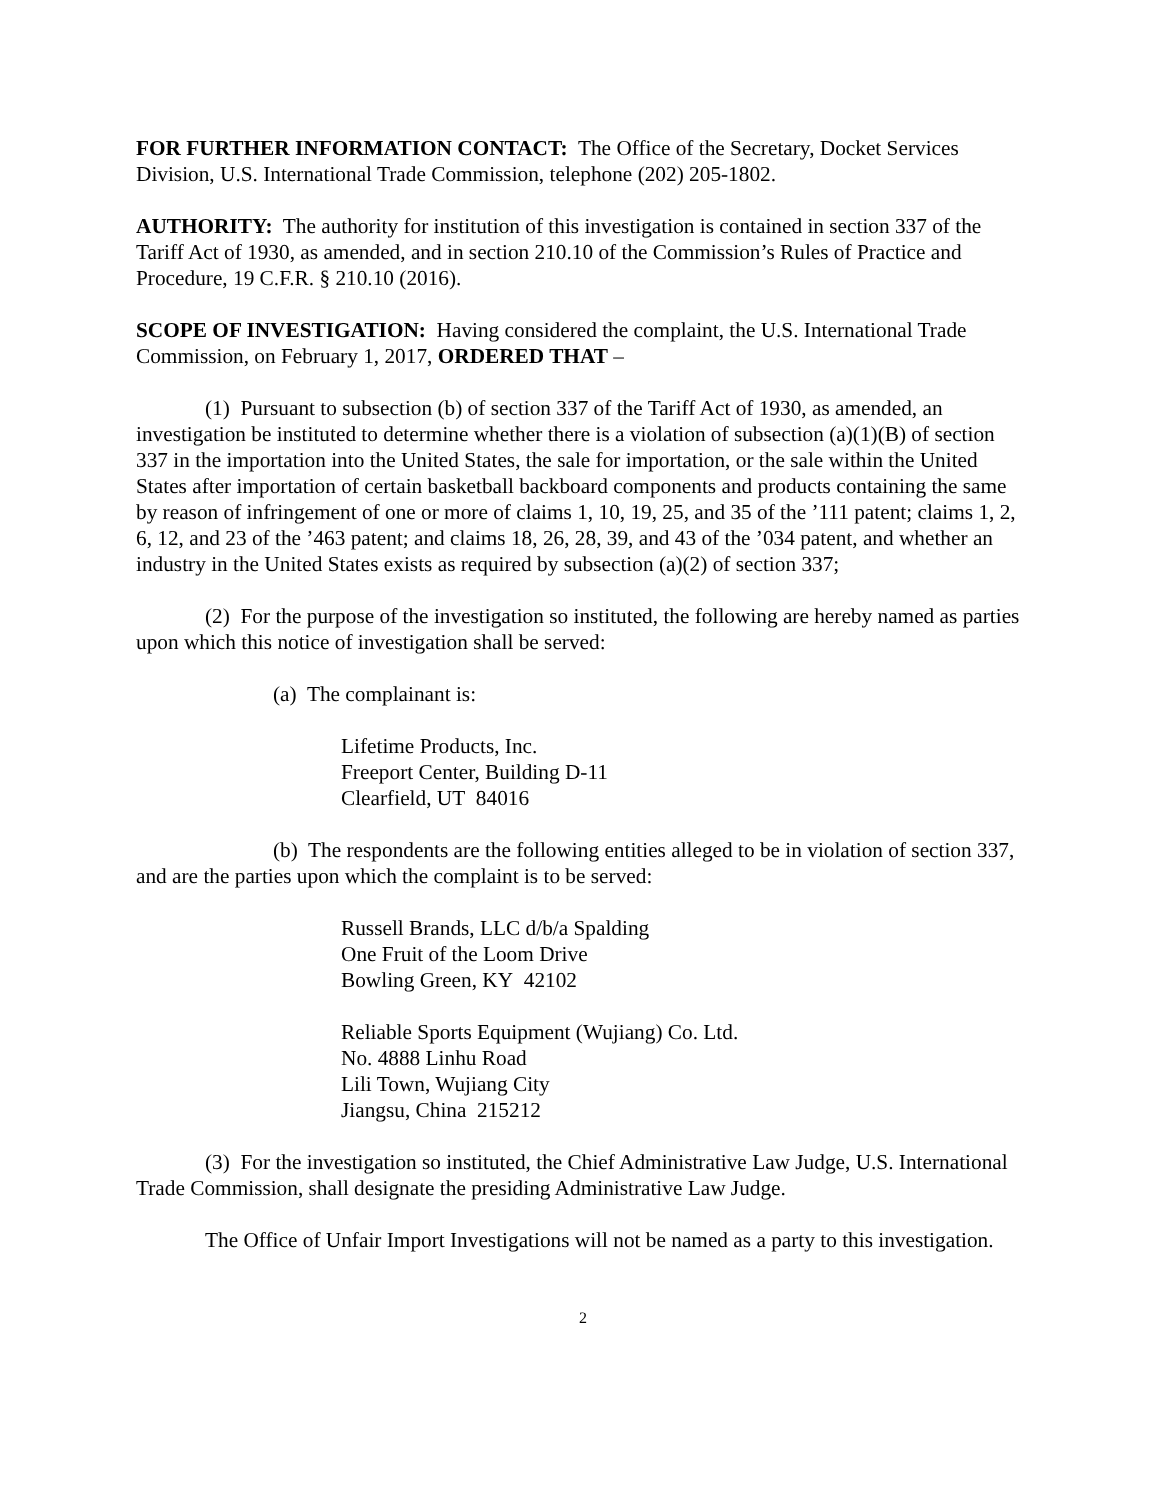FOR FURTHER INFORMATION CONTACT: The Office of the Secretary, Docket Services Division, U.S. International Trade Commission, telephone (202) 205-1802.
AUTHORITY: The authority for institution of this investigation is contained in section 337 of the Tariff Act of 1930, as amended, and in section 210.10 of the Commission’s Rules of Practice and Procedure, 19 C.F.R. § 210.10 (2016).
SCOPE OF INVESTIGATION: Having considered the complaint, the U.S. International Trade Commission, on February 1, 2017, ORDERED THAT –
(1) Pursuant to subsection (b) of section 337 of the Tariff Act of 1930, as amended, an investigation be instituted to determine whether there is a violation of subsection (a)(1)(B) of section 337 in the importation into the United States, the sale for importation, or the sale within the United States after importation of certain basketball backboard components and products containing the same by reason of infringement of one or more of claims 1, 10, 19, 25, and 35 of the ’111 patent; claims 1, 2, 6, 12, and 23 of the ’463 patent; and claims 18, 26, 28, 39, and 43 of the ’034 patent, and whether an industry in the United States exists as required by subsection (a)(2) of section 337;
(2) For the purpose of the investigation so instituted, the following are hereby named as parties upon which this notice of investigation shall be served:
(a) The complainant is:
Lifetime Products, Inc.
Freeport Center, Building D-11
Clearfield, UT 84016
(b) The respondents are the following entities alleged to be in violation of section 337, and are the parties upon which the complaint is to be served:
Russell Brands, LLC d/b/a Spalding
One Fruit of the Loom Drive
Bowling Green, KY 42102
Reliable Sports Equipment (Wujiang) Co. Ltd.
No. 4888 Linhu Road
Lili Town, Wujiang City
Jiangsu, China 215212
(3) For the investigation so instituted, the Chief Administrative Law Judge, U.S. International Trade Commission, shall designate the presiding Administrative Law Judge.
The Office of Unfair Import Investigations will not be named as a party to this investigation.
2